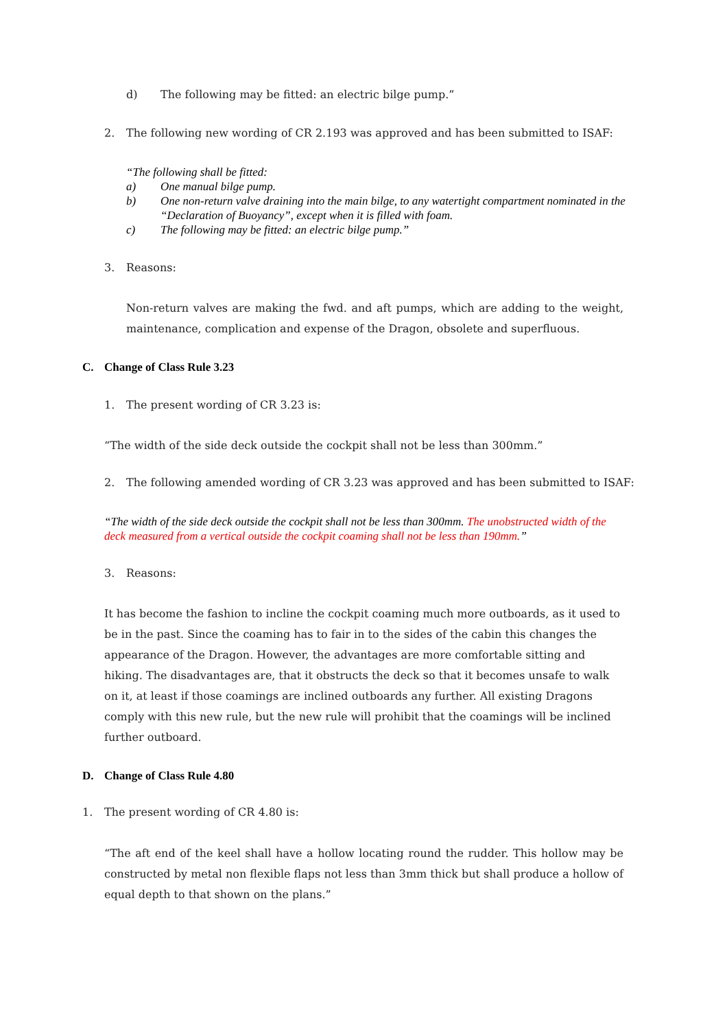d) The following may be fitted: an electric bilge pump.”
2. The following new wording of CR 2.193 was approved and has been submitted to ISAF:
“The following shall be fitted:
a) One manual bilge pump.
b) One non-return valve draining into the main bilge, to any watertight compartment nominated in the “Declaration of Buoyancy”, except when it is filled with foam.
c) The following may be fitted: an electric bilge pump.”
3. Reasons:
Non-return valves are making the fwd. and aft pumps, which are adding to the weight, maintenance, complication and expense of the Dragon, obsolete and superfluous.
C. Change of Class Rule 3.23
1. The present wording of CR 3.23 is:
“The width of the side deck outside the cockpit shall not be less than 300mm.”
2. The following amended wording of CR 3.23 was approved and has been submitted to ISAF:
“The width of the side deck outside the cockpit shall not be less than 300mm. The unobstructed width of the deck measured from a vertical outside the cockpit coaming shall not be less than 190mm.”
3. Reasons:
It has become the fashion to incline the cockpit coaming much more outboards, as it used to be in the past. Since the coaming has to fair in to the sides of the cabin this changes the appearance of the Dragon. However, the advantages are more comfortable sitting and hiking. The disadvantages are, that it obstructs the deck so that it becomes unsafe to walk on it, at least if those coamings are inclined outboards any further. All existing Dragons comply with this new rule, but the new rule will prohibit that the coamings will be inclined further outboard.
D. Change of Class Rule 4.80
1. The present wording of CR 4.80 is:
“The aft end of the keel shall have a hollow locating round the rudder. This hollow may be constructed by metal non flexible flaps not less than 3mm thick but shall produce a hollow of equal depth to that shown on the plans.”